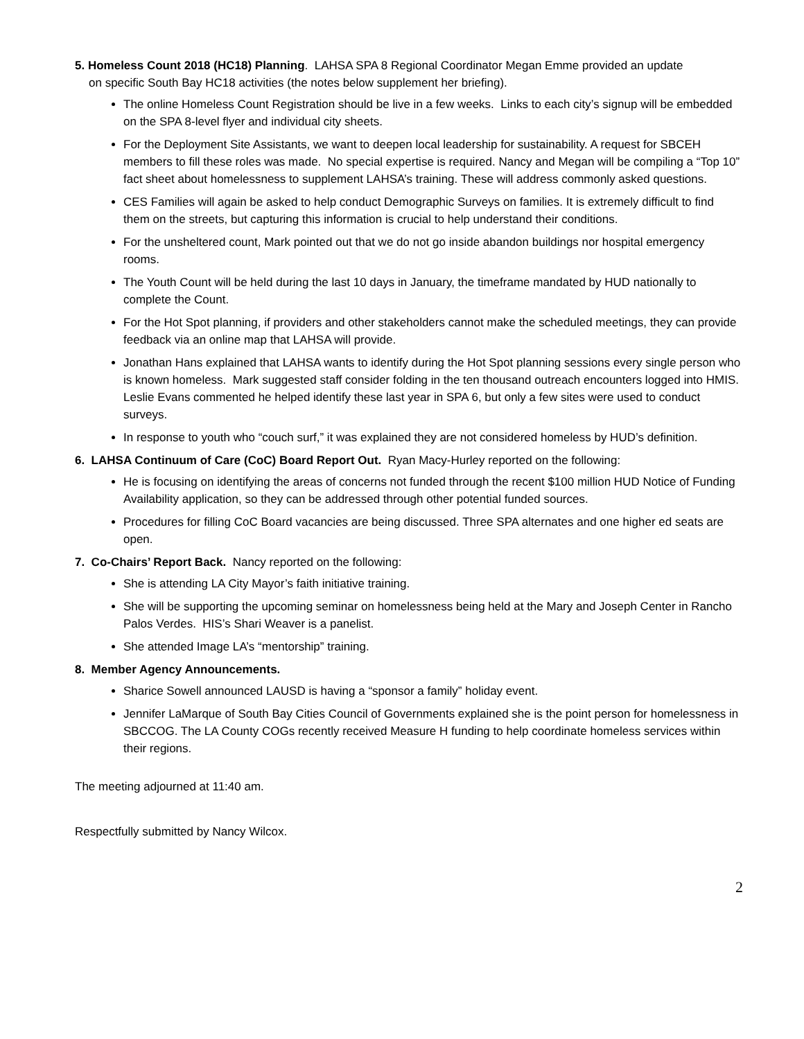5. Homeless Count 2018 (HC18) Planning. LAHSA SPA 8 Regional Coordinator Megan Emme provided an update
on specific South Bay HC18 activities (the notes below supplement her briefing).
The online Homeless Count Registration should be live in a few weeks. Links to each city’s signup will be embedded on the SPA 8-level flyer and individual city sheets.
For the Deployment Site Assistants, we want to deepen local leadership for sustainability. A request for SBCEH members to fill these roles was made. No special expertise is required. Nancy and Megan will be compiling a “Top 10” fact sheet about homelessness to supplement LAHSA’s training. These will address commonly asked questions.
CES Families will again be asked to help conduct Demographic Surveys on families. It is extremely difficult to find them on the streets, but capturing this information is crucial to help understand their conditions.
For the unsheltered count, Mark pointed out that we do not go inside abandon buildings nor hospital emergency rooms.
The Youth Count will be held during the last 10 days in January, the timeframe mandated by HUD nationally to complete the Count.
For the Hot Spot planning, if providers and other stakeholders cannot make the scheduled meetings, they can provide feedback via an online map that LAHSA will provide.
Jonathan Hans explained that LAHSA wants to identify during the Hot Spot planning sessions every single person who is known homeless. Mark suggested staff consider folding in the ten thousand outreach encounters logged into HMIS. Leslie Evans commented he helped identify these last year in SPA 6, but only a few sites were used to conduct surveys.
In response to youth who “couch surf,” it was explained they are not considered homeless by HUD’s definition.
6. LAHSA Continuum of Care (CoC) Board Report Out. Ryan Macy-Hurley reported on the following:
He is focusing on identifying the areas of concerns not funded through the recent $100 million HUD Notice of Funding Availability application, so they can be addressed through other potential funded sources.
Procedures for filling CoC Board vacancies are being discussed. Three SPA alternates and one higher ed seats are open.
7. Co-Chairs’ Report Back. Nancy reported on the following:
She is attending LA City Mayor’s faith initiative training.
She will be supporting the upcoming seminar on homelessness being held at the Mary and Joseph Center in Rancho Palos Verdes. HIS’s Shari Weaver is a panelist.
She attended Image LA’s “mentorship” training.
8. Member Agency Announcements.
Sharice Sowell announced LAUSD is having a “sponsor a family” holiday event.
Jennifer LaMarque of South Bay Cities Council of Governments explained she is the point person for homelessness in SBCCOG. The LA County COGs recently received Measure H funding to help coordinate homeless services within their regions.
The meeting adjourned at 11:40 am.
Respectfully submitted by Nancy Wilcox.
2